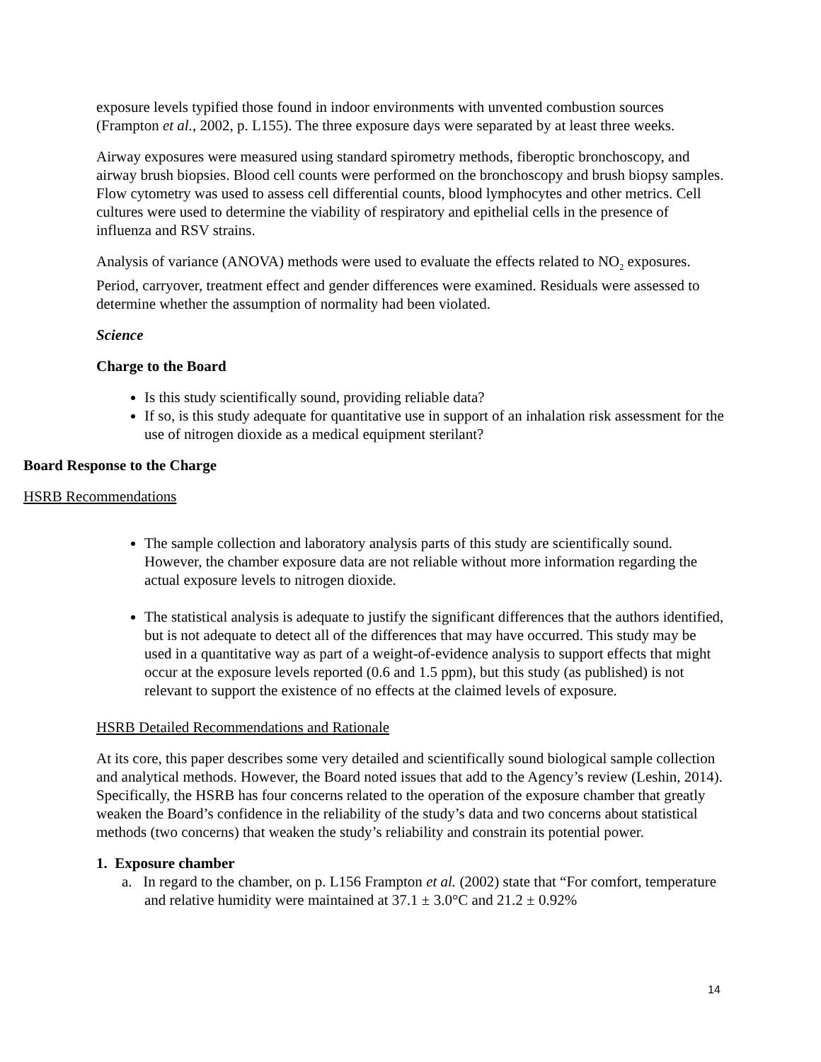exposure levels typified those found in indoor environments with unvented combustion sources (Frampton et al., 2002, p. L155). The three exposure days were separated by at least three weeks.
Airway exposures were measured using standard spirometry methods, fiberoptic bronchoscopy, and airway brush biopsies. Blood cell counts were performed on the bronchoscopy and brush biopsy samples. Flow cytometry was used to assess cell differential counts, blood lymphocytes and other metrics. Cell cultures were used to determine the viability of respiratory and epithelial cells in the presence of influenza and RSV strains.
Analysis of variance (ANOVA) methods were used to evaluate the effects related to NO<sub>2</sub> exposures. Period, carryover, treatment effect and gender differences were examined. Residuals were assessed to determine whether the assumption of normality had been violated.
Science
Charge to the Board
Is this study scientifically sound, providing reliable data?
If so, is this study adequate for quantitative use in support of an inhalation risk assessment for the use of nitrogen dioxide as a medical equipment sterilant?
Board Response to the Charge
HSRB Recommendations
The sample collection and laboratory analysis parts of this study are scientifically sound. However, the chamber exposure data are not reliable without more information regarding the actual exposure levels to nitrogen dioxide.
The statistical analysis is adequate to justify the significant differences that the authors identified, but is not adequate to detect all of the differences that may have occurred. This study may be used in a quantitative way as part of a weight-of-evidence analysis to support effects that might occur at the exposure levels reported (0.6 and 1.5 ppm), but this study (as published) is not relevant to support the existence of no effects at the claimed levels of exposure.
HSRB Detailed Recommendations and Rationale
At its core, this paper describes some very detailed and scientifically sound biological sample collection and analytical methods. However, the Board noted issues that add to the Agency’s review (Leshin, 2014). Specifically, the HSRB has four concerns related to the operation of the exposure chamber that greatly weaken the Board’s confidence in the reliability of the study’s data and two concerns about statistical methods (two concerns) that weaken the study’s reliability and constrain its potential power.
1. Exposure chamber
a. In regard to the chamber, on p. L156 Frampton et al. (2002) state that “For comfort, temperature and relative humidity were maintained at 37.1 ± 3.0°C and 21.2 ± 0.92%
14